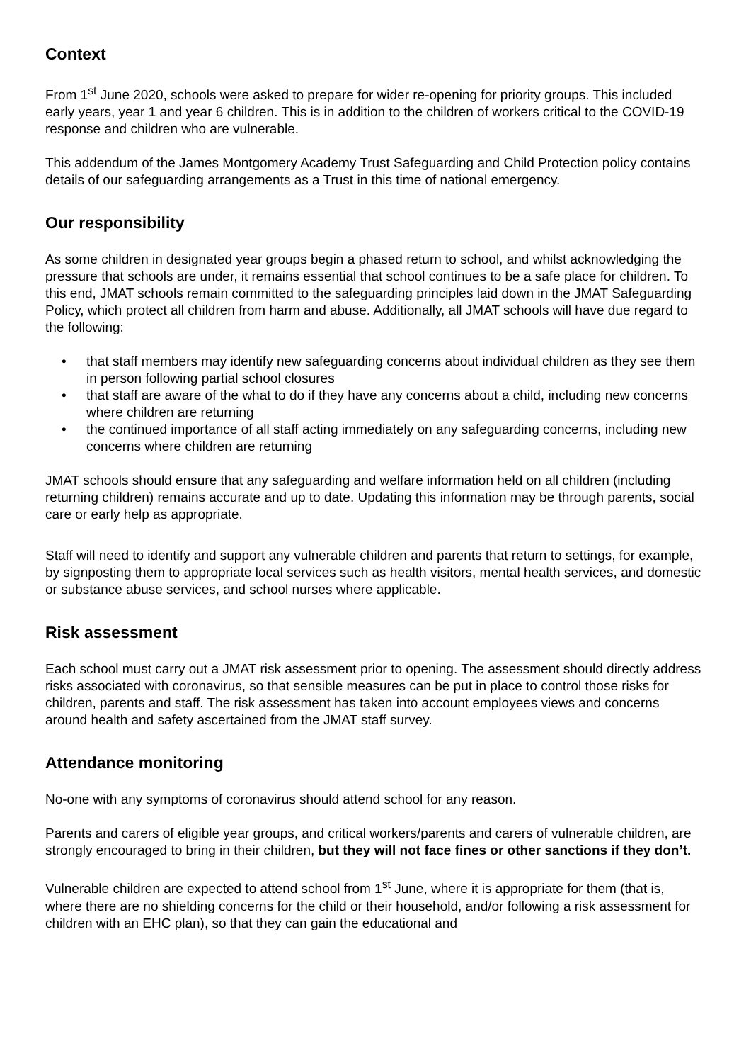Context
From 1<sup>st</sup> June 2020, schools were asked to prepare for wider re-opening for priority groups. This included early years, year 1 and year 6 children. This is in addition to the children of workers critical to the COVID-19 response and children who are vulnerable.
This addendum of the James Montgomery Academy Trust Safeguarding and Child Protection policy contains details of our safeguarding arrangements as a Trust in this time of national emergency.
Our responsibility
As some children in designated year groups begin a phased return to school, and whilst acknowledging the pressure that schools are under, it remains essential that school continues to be a safe place for children. To this end, JMAT schools remain committed to the safeguarding principles laid down in the JMAT Safeguarding Policy, which protect all children from harm and abuse. Additionally, all JMAT schools will have due regard to the following:
• that staff members may identify new safeguarding concerns about individual children as they see them in person following partial school closures
• that staff are aware of the what to do if they have any concerns about a child, including new concerns where children are returning
• the continued importance of all staff acting immediately on any safeguarding concerns, including new concerns where children are returning
JMAT schools should ensure that any safeguarding and welfare information held on all children (including returning children) remains accurate and up to date. Updating this information may be through parents, social care or early help as appropriate.
Staff will need to identify and support any vulnerable children and parents that return to settings, for example, by signposting them to appropriate local services such as health visitors, mental health services, and domestic or substance abuse services, and school nurses where applicable.
Risk assessment
Each school must carry out a JMAT risk assessment prior to opening. The assessment should directly address risks associated with coronavirus, so that sensible measures can be put in place to control those risks for children, parents and staff. The risk assessment has taken into account employees views and concerns around health and safety ascertained from the JMAT staff survey.
Attendance monitoring
No-one with any symptoms of coronavirus should attend school for any reason.
Parents and carers of eligible year groups, and critical workers/parents and carers of vulnerable children, are strongly encouraged to bring in their children, but they will not face fines or other sanctions if they don’t.
Vulnerable children are expected to attend school from 1<sup>st</sup> June, where it is appropriate for them (that is, where there are no shielding concerns for the child or their household, and/or following a risk assessment for children with an EHC plan), so that they can gain the educational and